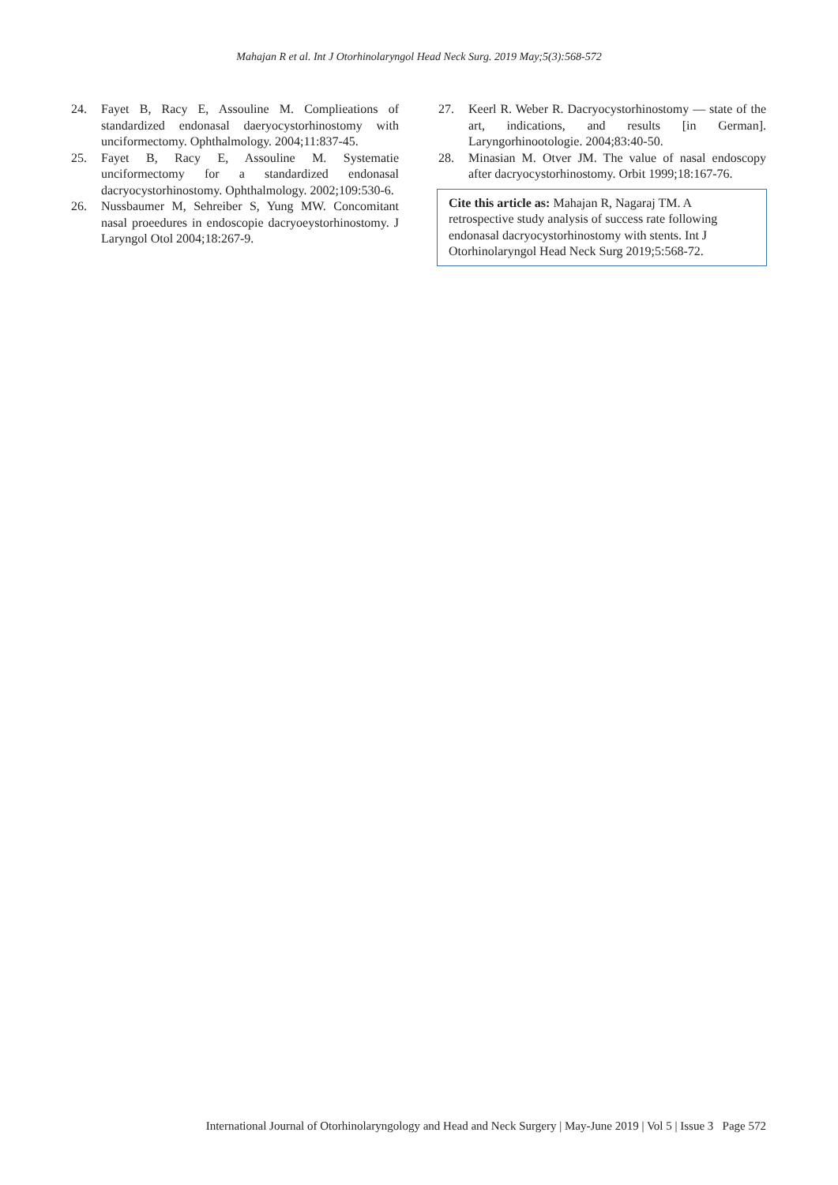Mahajan R et al. Int J Otorhinolaryngol Head Neck Surg. 2019 May;5(3):568-572
24. Fayet B, Racy E, Assouline M. Complieations of standardized endonasal daeryocystorhinostomy with unciformectomy. Ophthalmology. 2004;11:837-45.
25. Fayet B, Racy E, Assouline M. Systematie unciformectomy for a standardized endonasal dacryocystorhinostomy. Ophthalmology. 2002;109:530-6.
26. Nussbaumer M, Sehreiber S, Yung MW. Concomitant nasal proeedures in endoscopie dacryoeystorhinostomy. J Laryngol Otol 2004;18:267-9.
27. Keerl R. Weber R. Dacryocystorhinostomy — state of the art, indications, and results [in German]. Laryngorhinootologie. 2004;83:40-50.
28. Minasian M. Otver JM. The value of nasal endoscopy after dacryocystorhinostomy. Orbit 1999;18:167-76.
Cite this article as: Mahajan R, Nagaraj TM. A retrospective study analysis of success rate following endonasal dacryocystorhinostomy with stents. Int J Otorhinolaryngol Head Neck Surg 2019;5:568-72.
International Journal of Otorhinolaryngology and Head and Neck Surgery | May-June 2019 | Vol 5 | Issue 3 Page 572